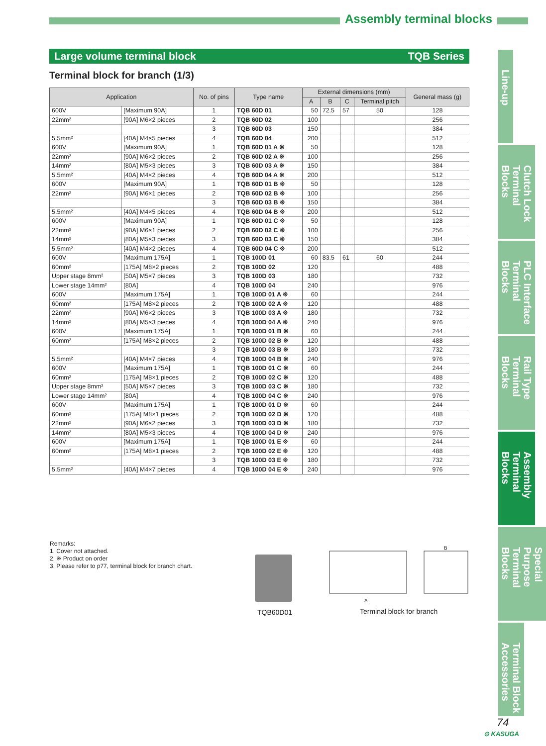Assembly terminal blocks
Large volume terminal block TQB Series
Terminal block for branch (1/3)
| Application | | No. of pins | Type name | External dimensions (mm) | | | | General mass (g) |
| --- | --- | --- | --- | --- | --- | --- | --- | --- |
| | | | | A | B | C | Terminal pitch | |
| 600V | [Maximum 90A] | 1 | TQB 60D 01 | 50 | 72.5 | 57 | 50 | 128 |
| 22mm² | [90A] M6×2 pieces | 2 | TQB 60D 02 | 100 | | | | 256 |
| | | 3 | TQB 60D 03 | 150 | | | | 384 |
| 5.5mm² | [40A] M4×5 pieces | 4 | TQB 60D 04 | 200 | | | | 512 |
| 600V | [Maximum 90A] | 1 | TQB 60D 01 A ※ | 50 | | | | 128 |
| 22mm² | [90A] M6×2 pieces | 2 | TQB 60D 02 A ※ | 100 | | | | 256 |
| 14mm² | [80A] M5×3 pieces | 3 | TQB 60D 03 A ※ | 150 | | | | 384 |
| 5.5mm² | [40A] M4×2 pieces | 4 | TQB 60D 04 A ※ | 200 | | | | 512 |
| 600V | [Maximum 90A] | 1 | TQB 60D 01 B ※ | 50 | | | | 128 |
| 22mm² | [90A] M6×1 pieces | 2 | TQB 60D 02 B ※ | 100 | | | | 256 |
| | | 3 | TQB 60D 03 B ※ | 150 | | | | 384 |
| 5.5mm² | [40A] M4×5 pieces | 4 | TQB 60D 04 B ※ | 200 | | | | 512 |
| 600V | [Maximum 90A] | 1 | TQB 60D 01 C ※ | 50 | | | | 128 |
| 22mm² | [90A] M6×1 pieces | 2 | TQB 60D 02 C ※ | 100 | | | | 256 |
| 14mm² | [80A] M5×3 pieces | 3 | TQB 60D 03 C ※ | 150 | | | | 384 |
| 5.5mm² | [40A] M4×2 pieces | 4 | TQB 60D 04 C ※ | 200 | | | | 512 |
| 600V | [Maximum 175A] | 1 | TQB 100D 01 | 60 | 83.5 | 61 | 60 | 244 |
| 60mm² | [175A] M8×2 pieces | 2 | TQB 100D 02 | 120 | | | | 488 |
| Upper stage 8mm² | [50A] M5×7 pieces | 3 | TQB 100D 03 | 180 | | | | 732 |
| Lower stage 14mm² | [80A] | 4 | TQB 100D 04 | 240 | | | | 976 |
| 600V | [Maximum 175A] | 1 | TQB 100D 01 A ※ | 60 | | | | 244 |
| 60mm² | [175A] M8×2 pieces | 2 | TQB 100D 02 A ※ | 120 | | | | 488 |
| 22mm² | [90A] M6×2 pieces | 3 | TQB 100D 03 A ※ | 180 | | | | 732 |
| 14mm² | [80A] M5×3 pieces | 4 | TQB 100D 04 A ※ | 240 | | | | 976 |
| 600V | [Maximum 175A] | 1 | TQB 100D 01 B ※ | 60 | | | | 244 |
| 60mm² | [175A] M8×2 pieces | 2 | TQB 100D 02 B ※ | 120 | | | | 488 |
| | | 3 | TQB 100D 03 B ※ | 180 | | | | 732 |
| 5.5mm² | [40A] M4×7 pieces | 4 | TQB 100D 04 B ※ | 240 | | | | 976 |
| 600V | [Maximum 175A] | 1 | TQB 100D 01 C ※ | 60 | | | | 244 |
| 60mm² | [175A] M8×1 pieces | 2 | TQB 100D 02 C ※ | 120 | | | | 488 |
| Upper stage 8mm² | [50A] M5×7 pieces | 3 | TQB 100D 03 C ※ | 180 | | | | 732 |
| Lower stage 14mm² | [80A] | 4 | TQB 100D 04 C ※ | 240 | | | | 976 |
| 600V | [Maximum 175A] | 1 | TQB 100D 01 D ※ | 60 | | | | 244 |
| 60mm² | [175A] M8×1 pieces | 2 | TQB 100D 02 D ※ | 120 | | | | 488 |
| 22mm² | [90A] M6×2 pieces | 3 | TQB 100D 03 D ※ | 180 | | | | 732 |
| 14mm² | [80A] M5×3 pieces | 4 | TQB 100D 04 D ※ | 240 | | | | 976 |
| 600V | [Maximum 175A] | 1 | TQB 100D 01 E ※ | 60 | | | | 244 |
| 60mm² | [175A] M8×1 pieces | 2 | TQB 100D 02 E ※ | 120 | | | | 488 |
| | | 3 | TQB 100D 03 E ※ | 180 | | | | 732 |
| 5.5mm² | [40A] M4×7 pieces | 4 | TQB 100D 04 E ※ | 240 | | | | 976 |
Remarks:
1. Cover not attached.
2. ※ Product on order
3. Please refer to p77, terminal block for branch chart.
TQB60D01
B
A
Terminal block for branch
Line-up
Clutch Lock Terminal Blocks
PLC Interface Terminal Blocks
Rail Type Terminal Blocks
Assembly Terminal Blocks
Special Purpose Terminal Blocks
Terminal Block Accessories
74
⊙ KASUGA